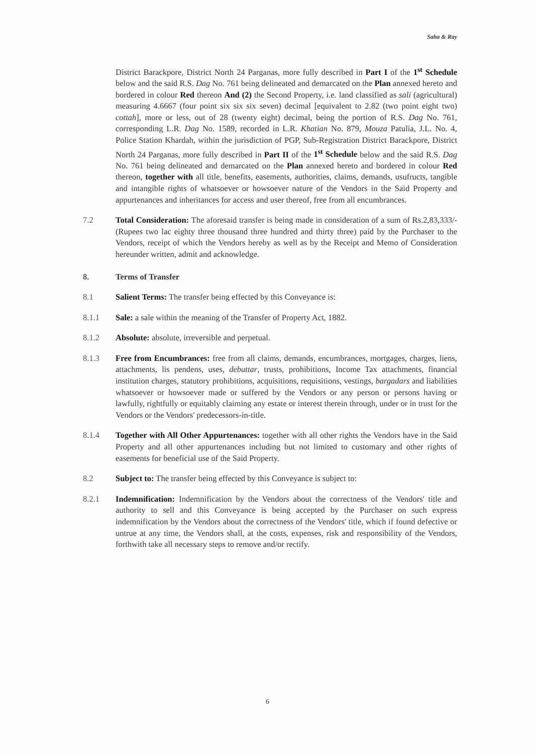Saha & Ray
District Barackpore, District North 24 Parganas, more fully described in Part I of the 1<sup>st</sup> Schedule below and the said R.S. Dag No. 761 being delineated and demarcated on the Plan annexed hereto and bordered in colour Red thereon And (2) the Second Property, i.e. land classified as sali (agricultural) measuring 4.6667 (four point six six six seven) decimal [equivalent to 2.82 (two point eight two) cottah], more or less, out of 28 (twenty eight) decimal, being the portion of R.S. Dag No. 761, corresponding L.R. Dag No. 1589, recorded in L.R. Khatian No. 879, Mouza Patulia, J.L. No. 4, Police Station Khardah, within the jurisdiction of PGP, Sub-Registration District Barackpore, District North 24 Parganas, more fully described in Part II of the 1<sup>st</sup> Schedule below and the said R.S. Dag No. 761 being delineated and demarcated on the Plan annexed hereto and bordered in colour Red thereon, together with all title, benefits, easements, authorities, claims, demands, usufructs, tangible and intangible rights of whatsoever or howsoever nature of the Vendors in the Said Property and appurtenances and inheritances for access and user thereof, free from all encumbrances.
7.2 Total Consideration: The aforesaid transfer is being made in consideration of a sum of Rs.2,83,333/- (Rupees two lac eighty three thousand three hundred and thirty three) paid by the Purchaser to the Vendors, receipt of which the Vendors hereby as well as by the Receipt and Memo of Consideration hereunder written, admit and acknowledge.
8. Terms of Transfer
8.1 Salient Terms: The transfer being effected by this Conveyance is:
8.1.1 Sale: a sale within the meaning of the Transfer of Property Act, 1882.
8.1.2 Absolute: absolute, irreversible and perpetual.
8.1.3 Free from Encumbrances: free from all claims, demands, encumbrances, mortgages, charges, liens, attachments, lis pendens, uses, debuttar, trusts, prohibitions, Income Tax attachments, financial institution charges, statutory prohibitions, acquisitions, requisitions, vestings, bargadars and liabilities whatsoever or howsoever made or suffered by the Vendors or any person or persons having or lawfully, rightfully or equitably claiming any estate or interest therein through, under or in trust for the Vendors or the Vendors' predecessors-in-title.
8.1.4 Together with All Other Appurtenances: together with all other rights the Vendors have in the Said Property and all other appurtenances including but not limited to customary and other rights of easements for beneficial use of the Said Property.
8.2 Subject to: The transfer being effected by this Conveyance is subject to:
8.2.1 Indemnification: Indemnification by the Vendors about the correctness of the Vendors' title and authority to sell and this Conveyance is being accepted by the Purchaser on such express indemnification by the Vendors about the correctness of the Vendors' title, which if found defective or untrue at any time, the Vendors shall, at the costs, expenses, risk and responsibility of the Vendors, forthwith take all necessary steps to remove and/or rectify.
6